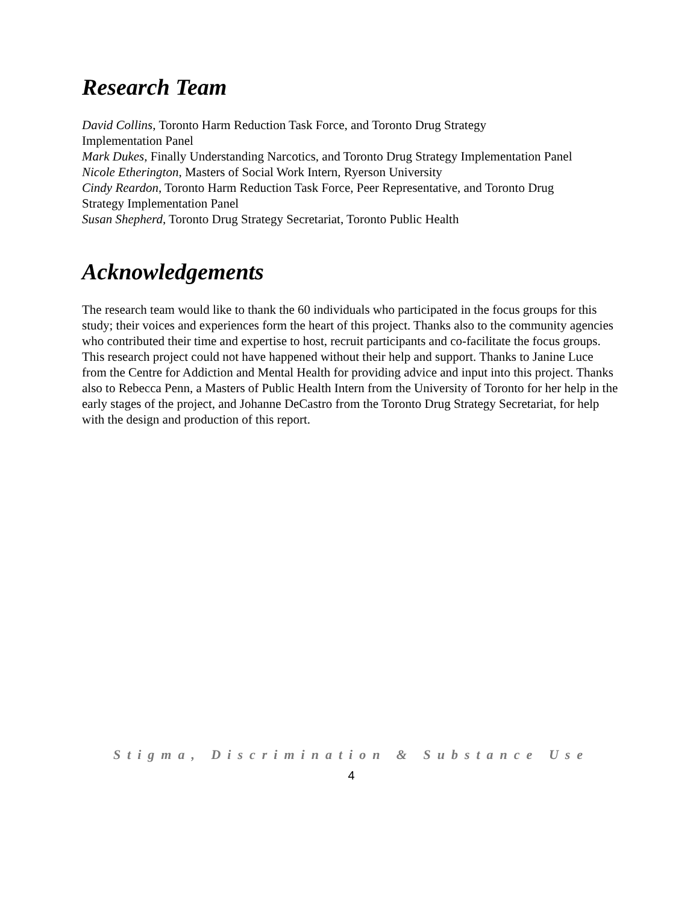Research Team
David Collins, Toronto Harm Reduction Task Force, and Toronto Drug Strategy
Implementation Panel
Mark Dukes, Finally Understanding Narcotics, and Toronto Drug Strategy Implementation Panel
Nicole Etherington, Masters of Social Work Intern, Ryerson University
Cindy Reardon, Toronto Harm Reduction Task Force, Peer Representative, and Toronto Drug
Strategy Implementation Panel
Susan Shepherd, Toronto Drug Strategy Secretariat, Toronto Public Health
Acknowledgements
The research team would like to thank the 60 individuals who participated in the focus groups for this study; their voices and experiences form the heart of this project. Thanks also to the community agencies who contributed their time and expertise to host, recruit participants and co-facilitate the focus groups. This research project could not have happened without their help and support. Thanks to Janine Luce from the Centre for Addiction and Mental Health for providing advice and input into this project. Thanks also to Rebecca Penn, a Masters of Public Health Intern from the University of Toronto for her help in the early stages of the project, and Johanne DeCastro from the Toronto Drug Strategy Secretariat, for help with the design and production of this report.
Stigma, Discrimination & Substance Use
4